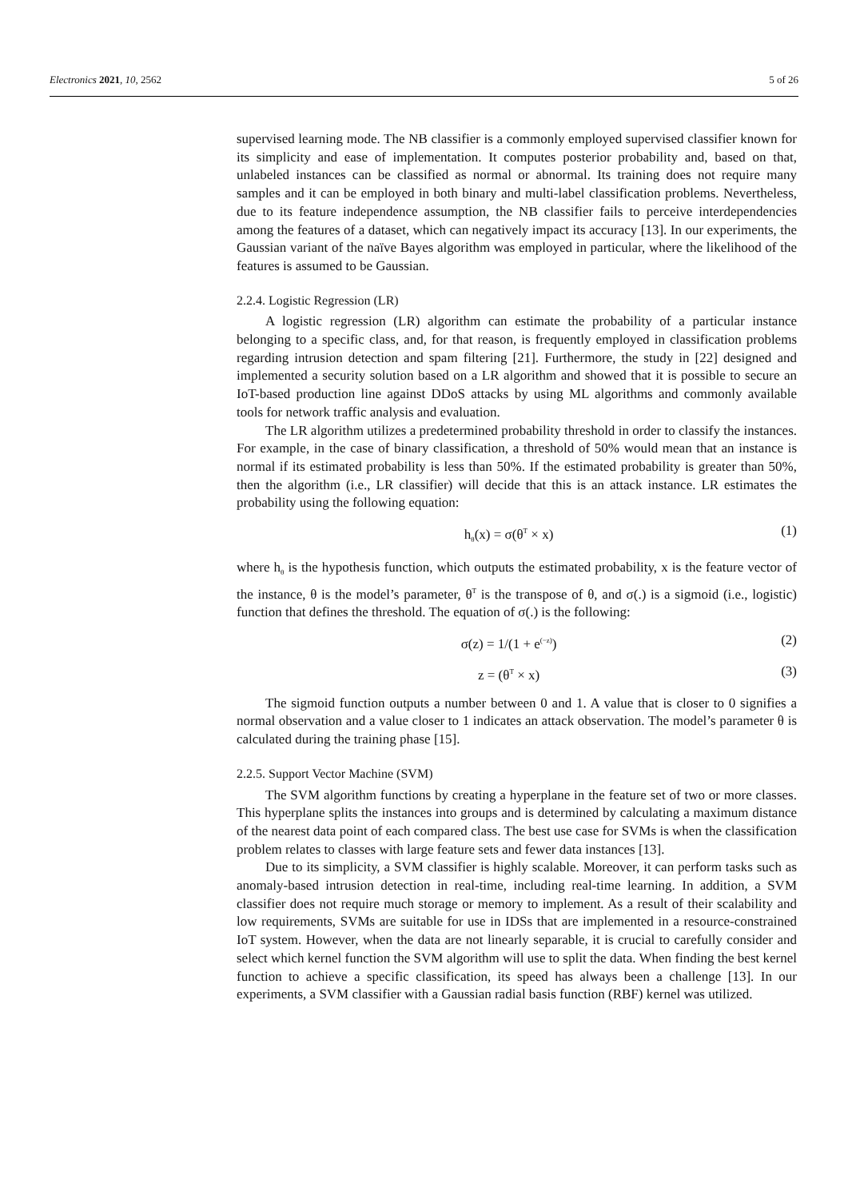Electronics 2021, 10, 2562 5 of 26
supervised learning mode. The NB classifier is a commonly employed supervised classifier known for its simplicity and ease of implementation. It computes posterior probability and, based on that, unlabeled instances can be classified as normal or abnormal. Its training does not require many samples and it can be employed in both binary and multi-label classification problems. Nevertheless, due to its feature independence assumption, the NB classifier fails to perceive interdependencies among the features of a dataset, which can negatively impact its accuracy [13]. In our experiments, the Gaussian variant of the naïve Bayes algorithm was employed in particular, where the likelihood of the features is assumed to be Gaussian.
2.2.4. Logistic Regression (LR)
A logistic regression (LR) algorithm can estimate the probability of a particular instance belonging to a specific class, and, for that reason, is frequently employed in classification problems regarding intrusion detection and spam filtering [21]. Furthermore, the study in [22] designed and implemented a security solution based on a LR algorithm and showed that it is possible to secure an IoT-based production line against DDoS attacks by using ML algorithms and commonly available tools for network traffic analysis and evaluation.
The LR algorithm utilizes a predetermined probability threshold in order to classify the instances. For example, in the case of binary classification, a threshold of 50% would mean that an instance is normal if its estimated probability is less than 50%. If the estimated probability is greater than 50%, then the algorithm (i.e., LR classifier) will decide that this is an attack instance. LR estimates the probability using the following equation:
h<sub>θ</sub>(x) = σ(θ<sup>T</sup> × x) (1)
where h<sub>θ</sub> is the hypothesis function, which outputs the estimated probability, x is the feature vector of the instance, θ is the model’s parameter, θ<sup>T</sup> is the transpose of θ, and σ(.) is a sigmoid (i.e., logistic) function that defines the threshold. The equation of σ(.) is the following:
σ(z) = 1/(1 + e<sup>(−z)</sup>) (2)
z = (θ<sup>T</sup> × x) (3)
The sigmoid function outputs a number between 0 and 1. A value that is closer to 0 signifies a normal observation and a value closer to 1 indicates an attack observation. The model’s parameter θ is calculated during the training phase [15].
2.2.5. Support Vector Machine (SVM)
The SVM algorithm functions by creating a hyperplane in the feature set of two or more classes. This hyperplane splits the instances into groups and is determined by calculating a maximum distance of the nearest data point of each compared class. The best use case for SVMs is when the classification problem relates to classes with large feature sets and fewer data instances [13].
Due to its simplicity, a SVM classifier is highly scalable. Moreover, it can perform tasks such as anomaly-based intrusion detection in real-time, including real-time learning. In addition, a SVM classifier does not require much storage or memory to implement. As a result of their scalability and low requirements, SVMs are suitable for use in IDSs that are implemented in a resource-constrained IoT system. However, when the data are not linearly separable, it is crucial to carefully consider and select which kernel function the SVM algorithm will use to split the data. When finding the best kernel function to achieve a specific classification, its speed has always been a challenge [13]. In our experiments, a SVM classifier with a Gaussian radial basis function (RBF) kernel was utilized.